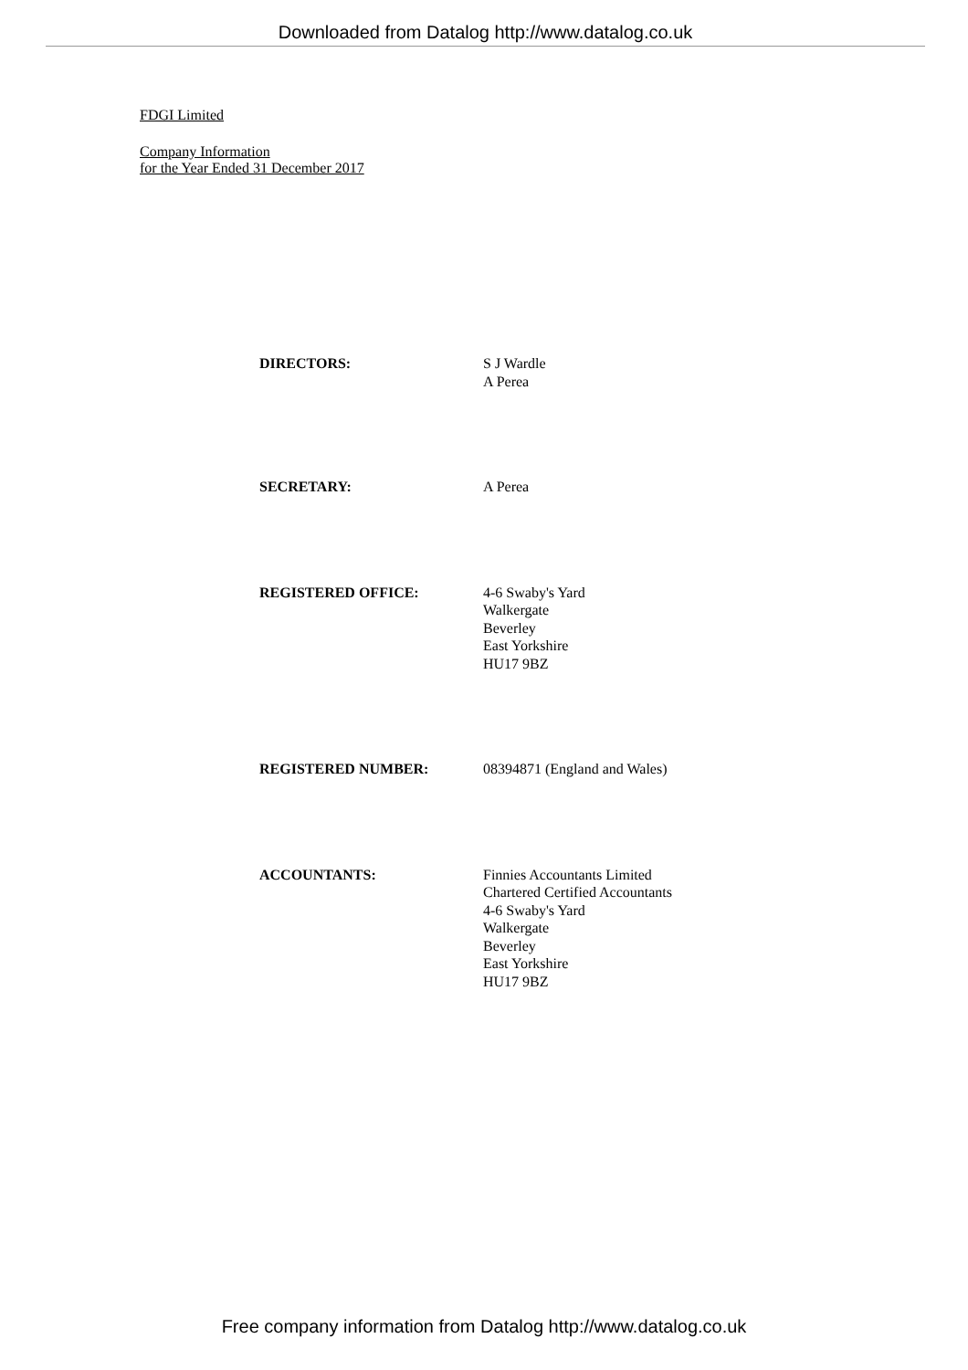Downloaded from Datalog http://www.datalog.co.uk
FDGI Limited
Company Information
for the Year Ended 31 December 2017
| DIRECTORS: | S J Wardle A Perea |
| SECRETARY: | A Perea |
| REGISTERED OFFICE: | 4-6 Swaby's Yard Walkergate Beverley East Yorkshire HU17 9BZ |
| REGISTERED NUMBER: | 08394871 (England and Wales) |
| ACCOUNTANTS: | Finnies Accountants Limited Chartered Certified Accountants 4-6 Swaby's Yard Walkergate Beverley East Yorkshire HU17 9BZ |
Free company information from Datalog http://www.datalog.co.uk